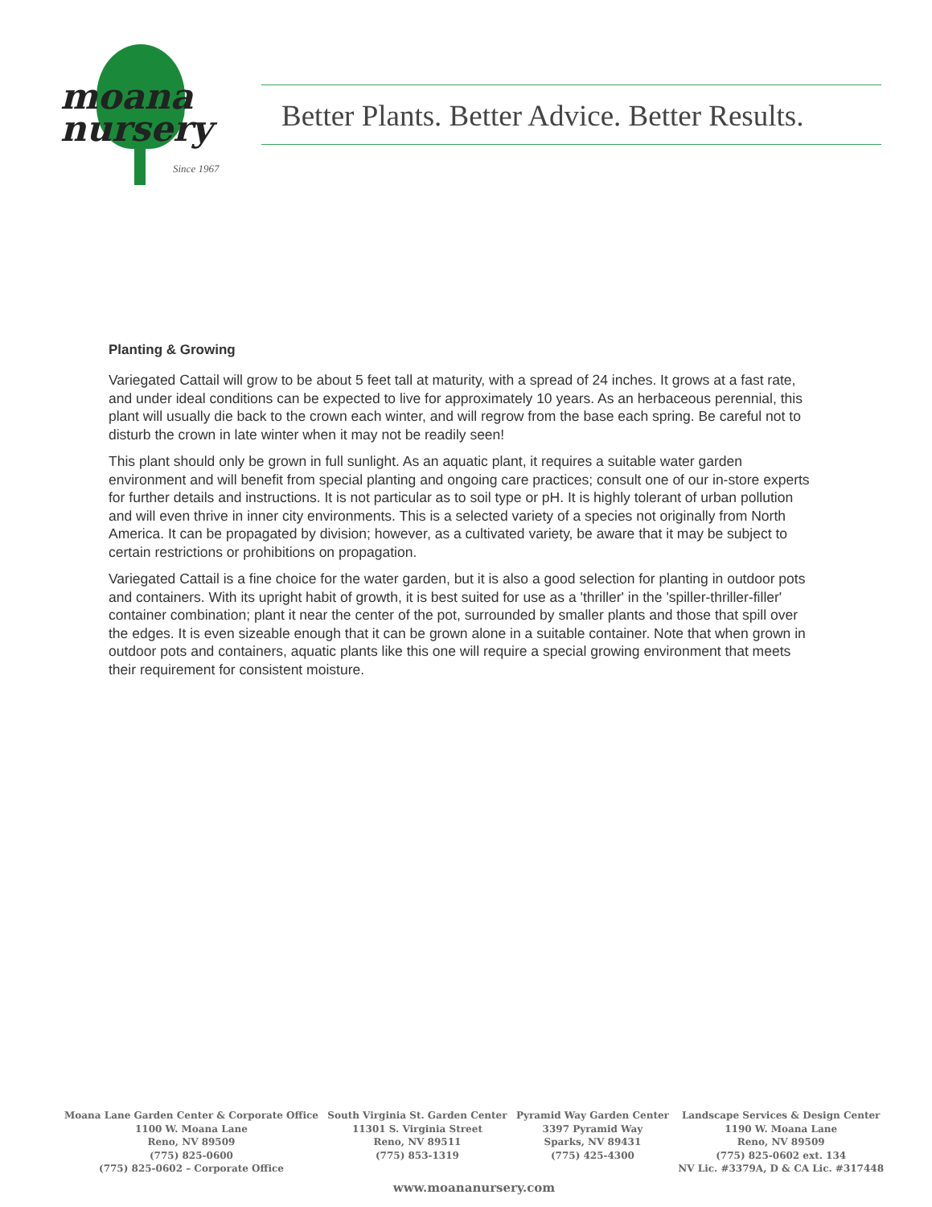moana
nursery
Since 1967
Better Plants. Better Advice. Better Results.
Planting & Growing
Variegated Cattail will grow to be about 5 feet tall at maturity, with a spread of 24 inches. It grows at a fast rate, and under ideal conditions can be expected to live for approximately 10 years. As an herbaceous perennial, this plant will usually die back to the crown each winter, and will regrow from the base each spring. Be careful not to disturb the crown in late winter when it may not be readily seen!
This plant should only be grown in full sunlight. As an aquatic plant, it requires a suitable water garden environment and will benefit from special planting and ongoing care practices; consult one of our in-store experts for further details and instructions. It is not particular as to soil type or pH. It is highly tolerant of urban pollution and will even thrive in inner city environments. This is a selected variety of a species not originally from North America. It can be propagated by division; however, as a cultivated variety, be aware that it may be subject to certain restrictions or prohibitions on propagation.
Variegated Cattail is a fine choice for the water garden, but it is also a good selection for planting in outdoor pots and containers. With its upright habit of growth, it is best suited for use as a 'thriller' in the 'spiller-thriller-filler' container combination; plant it near the center of the pot, surrounded by smaller plants and those that spill over the edges. It is even sizeable enough that it can be grown alone in a suitable container. Note that when grown in outdoor pots and containers, aquatic plants like this one will require a special growing environment that meets their requirement for consistent moisture.
Moana Lane Garden Center & Corporate Office
1100 W. Moana Lane
Reno, NV 89509
(775) 825-0600
(775) 825-0602 – Corporate Office
South Virginia St. Garden Center
11301 S. Virginia Street
Reno, NV 89511
(775) 853-1319
Pyramid Way Garden Center
3397 Pyramid Way
Sparks, NV 89431
(775) 425-4300
Landscape Services & Design Center
1190 W. Moana Lane
Reno, NV 89509
(775) 825-0602 ext. 134
NV Lic. #3379A, D & CA Lic. #317448
www.moananursery.com